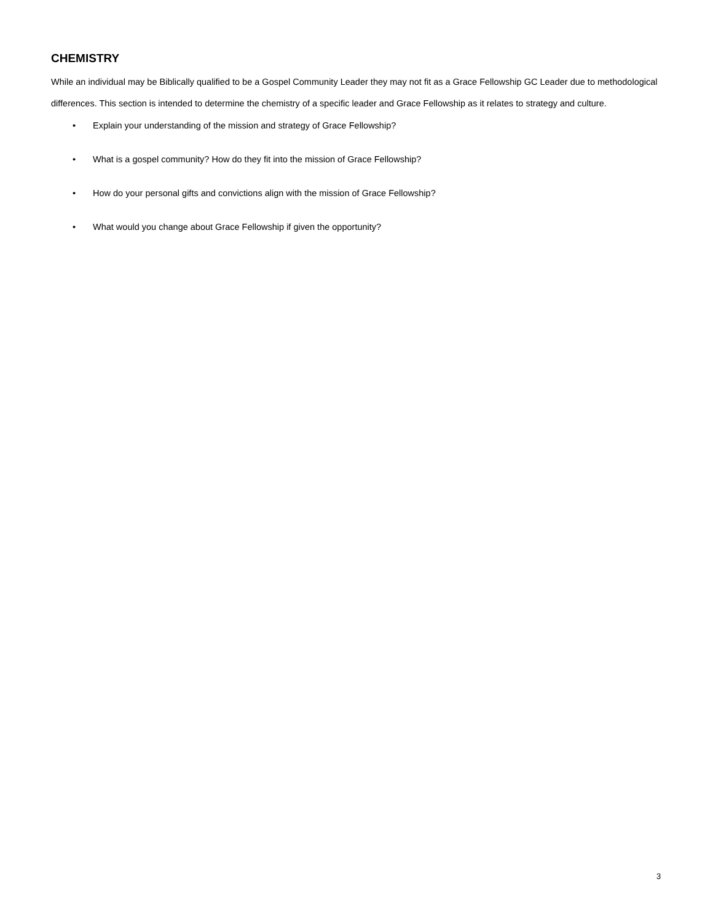CHEMISTRY
While an individual may be Biblically qualified to be a Gospel Community Leader they may not fit as a Grace Fellowship GC Leader due to methodological differences. This section is intended to determine the chemistry of a specific leader and Grace Fellowship as it relates to strategy and culture.
• Explain your understanding of the mission and strategy of Grace Fellowship?
• What is a gospel community? How do they fit into the mission of Grace Fellowship?
• How do your personal gifts and convictions align with the mission of Grace Fellowship?
• What would you change about Grace Fellowship if given the opportunity?
3